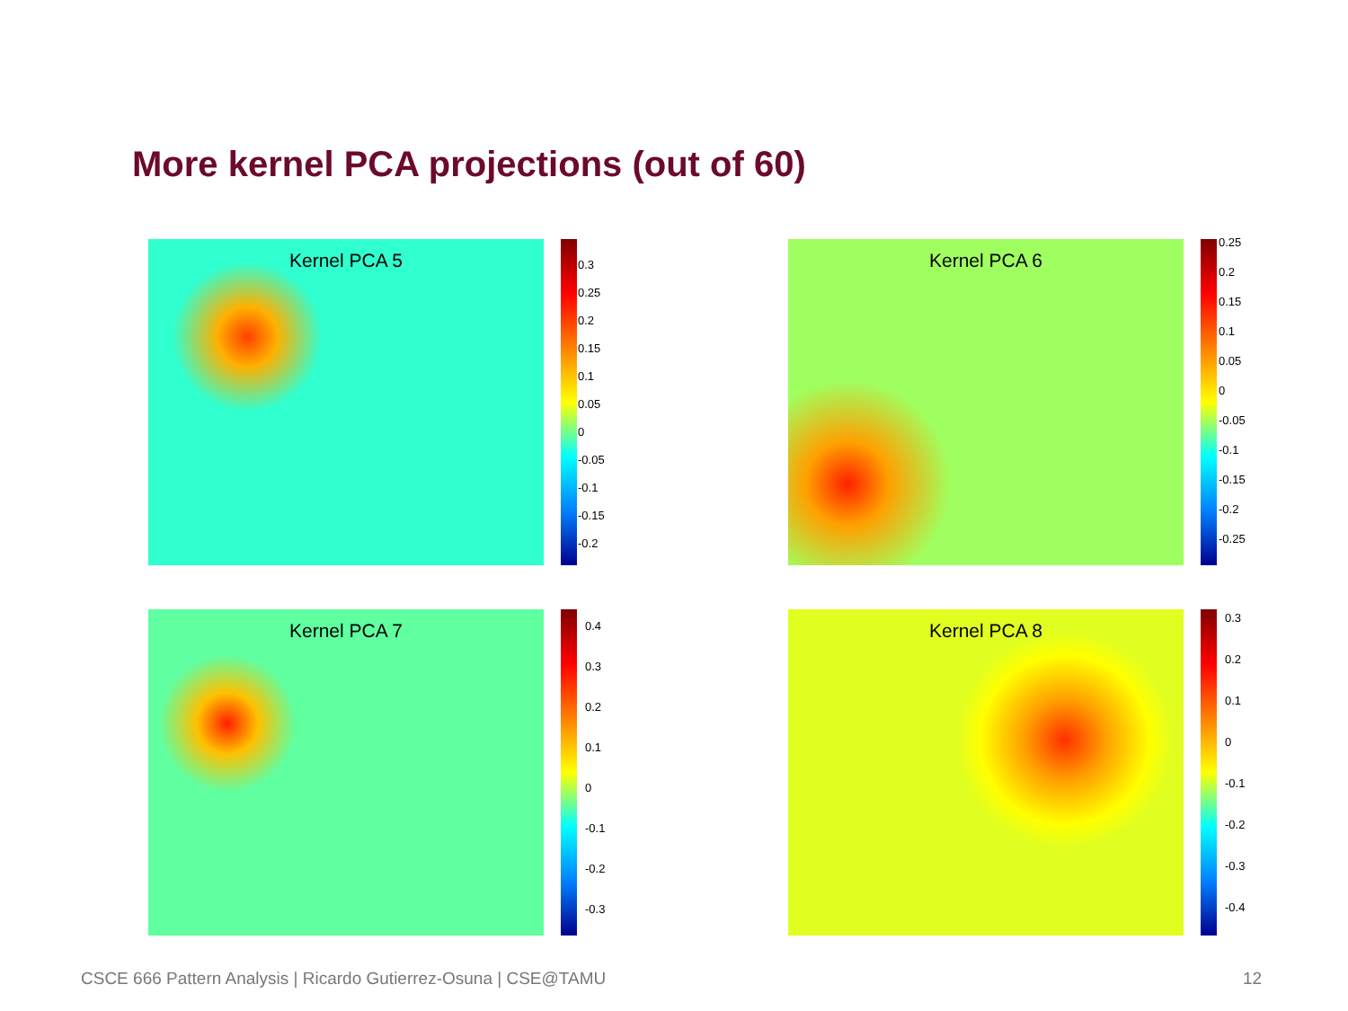More kernel PCA projections (out of 60)
Kernel PCA 5
0.3
0.25
0.2
0.15
0.1
0.05
0
-0.05
-0.1
-0.15
-0.2
Kernel PCA 6
0.25
0.2
0.15
0.1
0.05
0
-0.05
-0.1
-0.15
-0.2
-0.25
Kernel PCA 7
0.4
0.3
0.2
0.1
0
-0.1
-0.2
-0.3
Kernel PCA 8
0.3
0.2
0.1
0
-0.1
-0.2
-0.3
-0.4
CSCE 666 Pattern Analysis | Ricardo Gutierrez-Osuna | CSE@TAMU
12